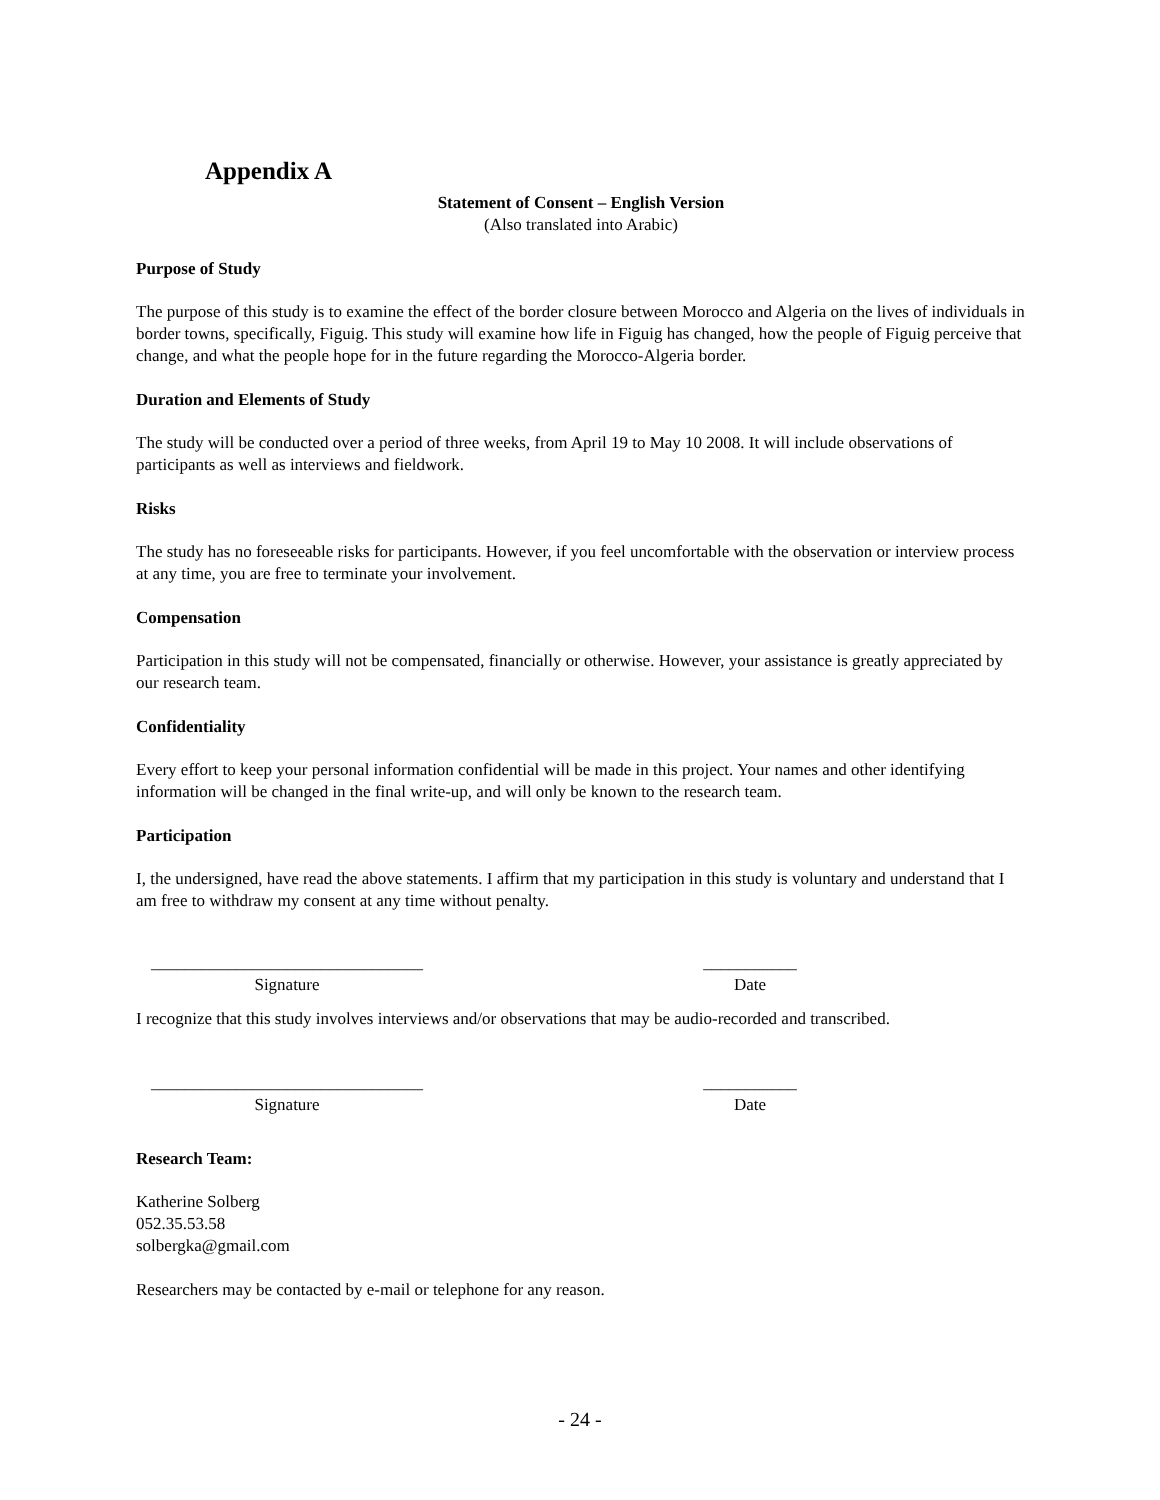Appendix A
Statement of Consent – English Version
(Also translated into Arabic)
Purpose of Study
The purpose of this study is to examine the effect of the border closure between Morocco and Algeria on the lives of individuals in border towns, specifically, Figuig. This study will examine how life in Figuig has changed, how the people of Figuig perceive that change, and what the people hope for in the future regarding the Morocco-Algeria border.
Duration and Elements of Study
The study will be conducted over a period of three weeks, from April 19 to May 10 2008. It will include observations of participants as well as interviews and fieldwork.
Risks
The study has no foreseeable risks for participants. However, if you feel uncomfortable with the observation or interview process at any time, you are free to terminate your involvement.
Compensation
Participation in this study will not be compensated, financially or otherwise. However, your assistance is greatly appreciated by our research team.
Confidentiality
Every effort to keep your personal information confidential will be made in this project. Your names and other identifying information will be changed in the final write-up, and will only be known to the research team.
Participation
I, the undersigned, have read the above statements. I affirm that my participation in this study is voluntary and understand that I am free to withdraw my consent at any time without penalty.
________________________________
Signature
___________
Date
I recognize that this study involves interviews and/or observations that may be audio-recorded and transcribed.
________________________________
Signature
___________
Date
Research Team:
Katherine Solberg
052.35.53.58
solbergka@gmail.com
Researchers may be contacted by e-mail or telephone for any reason.
- 24 -